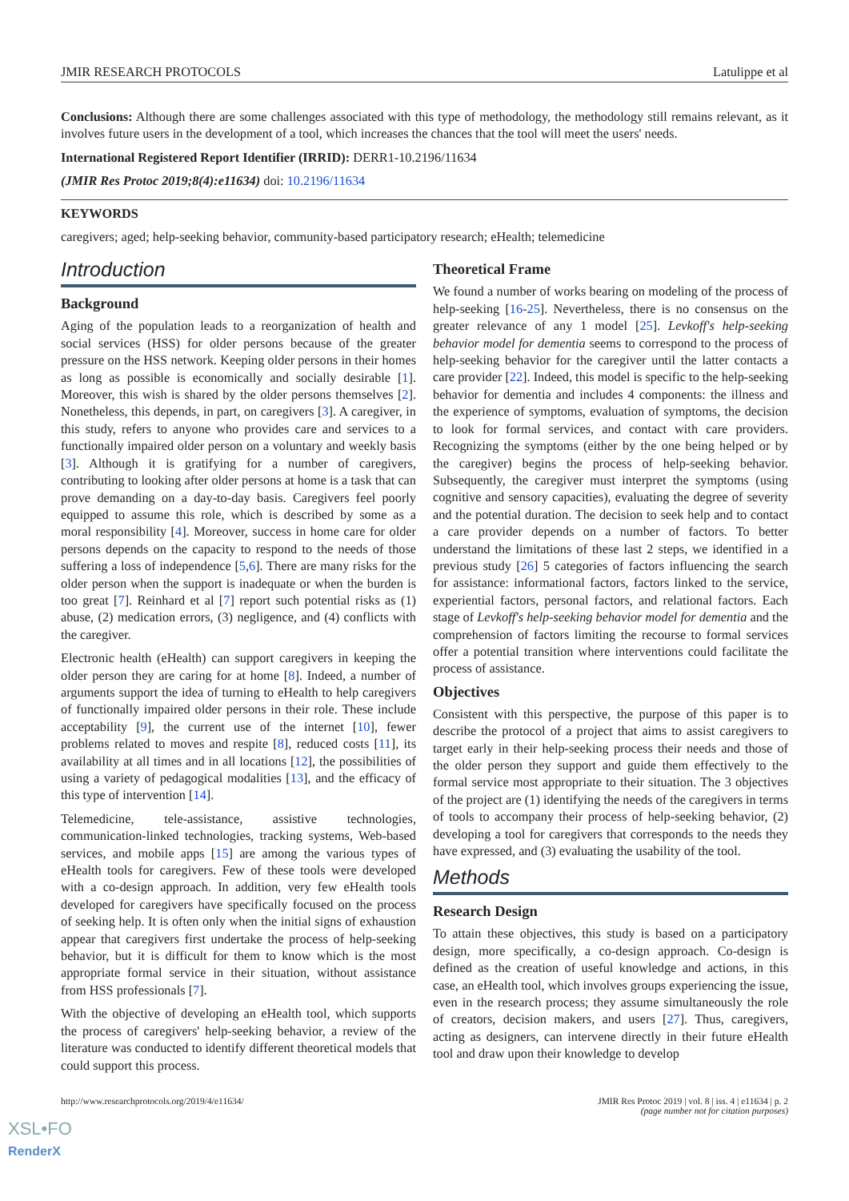JMIR RESEARCH PROTOCOLS Latulippe et al
Conclusions: Although there are some challenges associated with this type of methodology, the methodology still remains relevant, as it involves future users in the development of a tool, which increases the chances that the tool will meet the users' needs.
International Registered Report Identifier (IRRID): DERR1-10.2196/11634
(JMIR Res Protoc 2019;8(4):e11634) doi: 10.2196/11634
KEYWORDS
caregivers; aged; help-seeking behavior, community-based participatory research; eHealth; telemedicine
Introduction
Background
Aging of the population leads to a reorganization of health and social services (HSS) for older persons because of the greater pressure on the HSS network. Keeping older persons in their homes as long as possible is economically and socially desirable [1]. Moreover, this wish is shared by the older persons themselves [2]. Nonetheless, this depends, in part, on caregivers [3]. A caregiver, in this study, refers to anyone who provides care and services to a functionally impaired older person on a voluntary and weekly basis [3]. Although it is gratifying for a number of caregivers, contributing to looking after older persons at home is a task that can prove demanding on a day-to-day basis. Caregivers feel poorly equipped to assume this role, which is described by some as a moral responsibility [4]. Moreover, success in home care for older persons depends on the capacity to respond to the needs of those suffering a loss of independence [5,6]. There are many risks for the older person when the support is inadequate or when the burden is too great [7]. Reinhard et al [7] report such potential risks as (1) abuse, (2) medication errors, (3) negligence, and (4) conflicts with the caregiver.
Electronic health (eHealth) can support caregivers in keeping the older person they are caring for at home [8]. Indeed, a number of arguments support the idea of turning to eHealth to help caregivers of functionally impaired older persons in their role. These include acceptability [9], the current use of the internet [10], fewer problems related to moves and respite [8], reduced costs [11], its availability at all times and in all locations [12], the possibilities of using a variety of pedagogical modalities [13], and the efficacy of this type of intervention [14].
Telemedicine, tele-assistance, assistive technologies, communication-linked technologies, tracking systems, Web-based services, and mobile apps [15] are among the various types of eHealth tools for caregivers. Few of these tools were developed with a co-design approach. In addition, very few eHealth tools developed for caregivers have specifically focused on the process of seeking help. It is often only when the initial signs of exhaustion appear that caregivers first undertake the process of help-seeking behavior, but it is difficult for them to know which is the most appropriate formal service in their situation, without assistance from HSS professionals [7].
With the objective of developing an eHealth tool, which supports the process of caregivers' help-seeking behavior, a review of the literature was conducted to identify different theoretical models that could support this process.
Theoretical Frame
We found a number of works bearing on modeling of the process of help-seeking [16-25]. Nevertheless, there is no consensus on the greater relevance of any 1 model [25]. Levkoff's help-seeking behavior model for dementia seems to correspond to the process of help-seeking behavior for the caregiver until the latter contacts a care provider [22]. Indeed, this model is specific to the help-seeking behavior for dementia and includes 4 components: the illness and the experience of symptoms, evaluation of symptoms, the decision to look for formal services, and contact with care providers. Recognizing the symptoms (either by the one being helped or by the caregiver) begins the process of help-seeking behavior. Subsequently, the caregiver must interpret the symptoms (using cognitive and sensory capacities), evaluating the degree of severity and the potential duration. The decision to seek help and to contact a care provider depends on a number of factors. To better understand the limitations of these last 2 steps, we identified in a previous study [26] 5 categories of factors influencing the search for assistance: informational factors, factors linked to the service, experiential factors, personal factors, and relational factors. Each stage of Levkoff's help-seeking behavior model for dementia and the comprehension of factors limiting the recourse to formal services offer a potential transition where interventions could facilitate the process of assistance.
Objectives
Consistent with this perspective, the purpose of this paper is to describe the protocol of a project that aims to assist caregivers to target early in their help-seeking process their needs and those of the older person they support and guide them effectively to the formal service most appropriate to their situation. The 3 objectives of the project are (1) identifying the needs of the caregivers in terms of tools to accompany their process of help-seeking behavior, (2) developing a tool for caregivers that corresponds to the needs they have expressed, and (3) evaluating the usability of the tool.
Methods
Research Design
To attain these objectives, this study is based on a participatory design, more specifically, a co-design approach. Co-design is defined as the creation of useful knowledge and actions, in this case, an eHealth tool, which involves groups experiencing the issue, even in the research process; they assume simultaneously the role of creators, decision makers, and users [27]. Thus, caregivers, acting as designers, can intervene directly in their future eHealth tool and draw upon their knowledge to develop
http://www.researchprotocols.org/2019/4/e11634/ JMIR Res Protoc 2019 | vol. 8 | iss. 4 | e11634 | p. 2
(page number not for citation purposes)
XSL•FO
RenderX